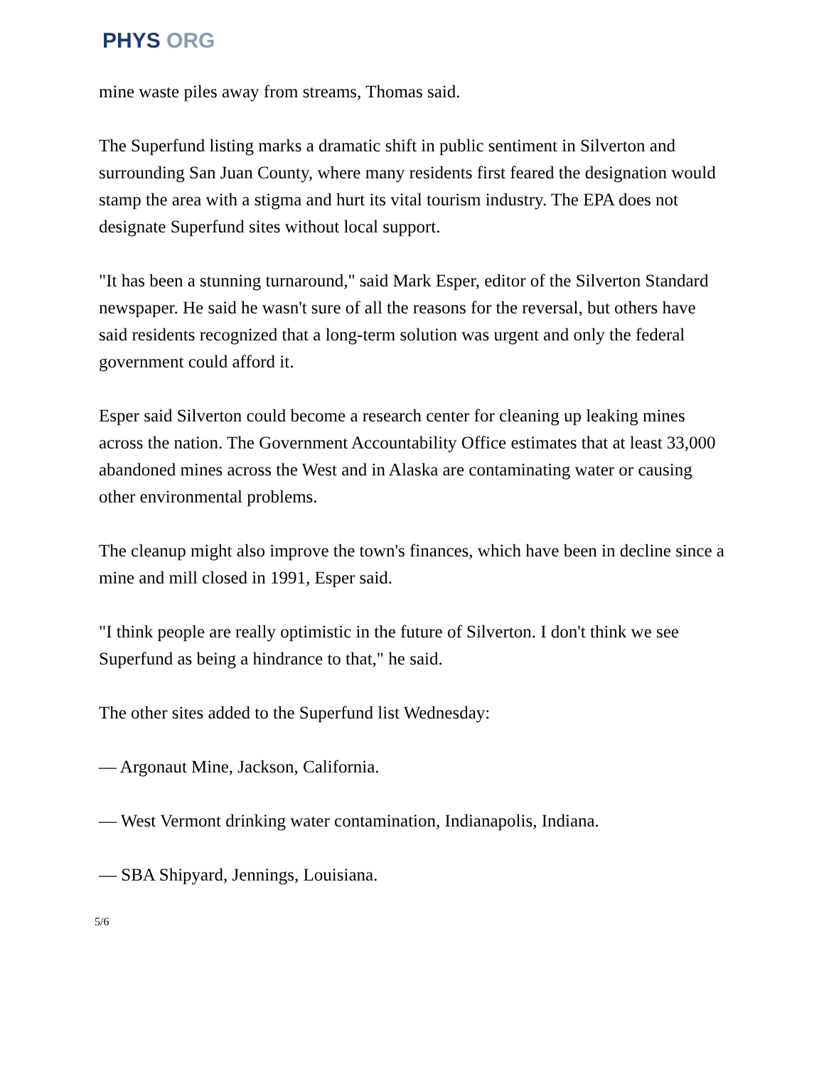PHYS ORG
mine waste piles away from streams, Thomas said.
The Superfund listing marks a dramatic shift in public sentiment in Silverton and surrounding San Juan County, where many residents first feared the designation would stamp the area with a stigma and hurt its vital tourism industry. The EPA does not designate Superfund sites without local support.
"It has been a stunning turnaround," said Mark Esper, editor of the Silverton Standard newspaper. He said he wasn't sure of all the reasons for the reversal, but others have said residents recognized that a long-term solution was urgent and only the federal government could afford it.
Esper said Silverton could become a research center for cleaning up leaking mines across the nation. The Government Accountability Office estimates that at least 33,000 abandoned mines across the West and in Alaska are contaminating water or causing other environmental problems.
The cleanup might also improve the town's finances, which have been in decline since a mine and mill closed in 1991, Esper said.
"I think people are really optimistic in the future of Silverton. I don't think we see Superfund as being a hindrance to that," he said.
The other sites added to the Superfund list Wednesday:
— Argonaut Mine, Jackson, California.
— West Vermont drinking water contamination, Indianapolis, Indiana.
— SBA Shipyard, Jennings, Louisiana.
5/6